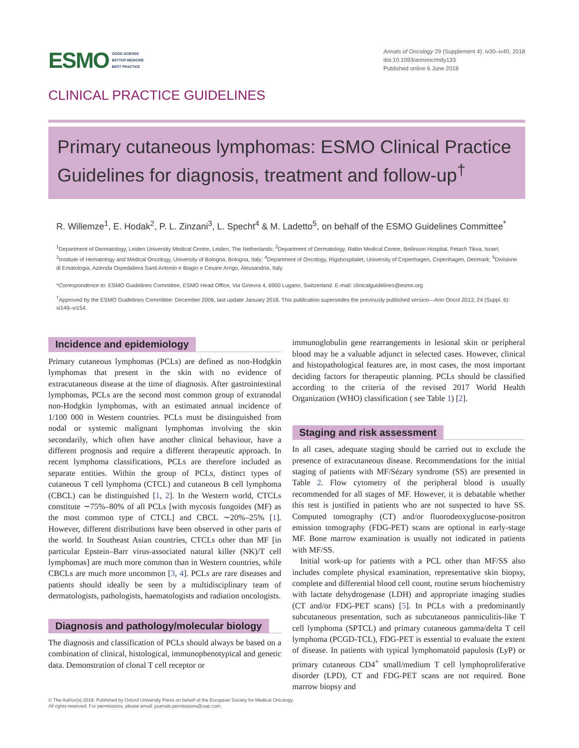ESMO GOOD SCIENCE
BETTER MEDICINE
BEST PRACTICE
Annals of Oncology 29 (Supplement 4): iv30–iv40, 2018
doi:10.1093/annonc/mdy133
Published online 6 June 2018
CLINICAL PRACTICE GUIDELINES
Primary cutaneous lymphomas: ESMO Clinical Practice Guidelines for diagnosis, treatment and follow-up<sup>†</sup>
R. Willemze<sup>1</sup>, E. Hodak<sup>2</sup>, P. L. Zinzani<sup>3</sup>, L. Specht<sup>4</sup> & M. Ladetto<sup>5</sup>, on behalf of the ESMO Guidelines Committee<sup>*</sup>
<sup>1</sup> Department of Dermatology, Leiden University Medical Centre, Leiden, The Netherlands; <sup>2</sup>Department of Dermatology, Rabin Medical Centre, Beilinson Hospital, Petach Tikva, Israel; <sup>3</sup>Institute of Hematology and Medical Oncology, University of Bologna, Bologna, Italy; <sup>4</sup>Department of Oncology, Rigshospitalet, University of Copenhagen, Copenhagen, Denmark; <sup>5</sup>Divisione di Ematologia, Azienda Ospedaliera Santi Antonio e Biagio e Cesare Arrigo, Alessandria, Italy
*Correspondence to: ESMO Guidelines Committee, ESMO Head Office, Via Ginevra 4, 6900 Lugano, Switzerland. E-mail: clinicalguidelines@esmo.org
<sup>†</sup> Approved by the ESMO Guidelines Committee: December 2006, last update January 2018. This publication supersedes the previously published version—Ann Oncol 2013; 24 (Suppl. 6): vi149–vi154.
Incidence and epidemiology
Primary cutaneous lymphomas (PCLs) are defined as non-Hodgkin lymphomas that present in the skin with no evidence of extracutaneous disease at the time of diagnosis. After gastrointestinal lymphomas, PCLs are the second most common group of extranodal non-Hodgkin lymphomas, with an estimated annual incidence of 1/100 000 in Western countries. PCLs must be distinguished from nodal or systemic malignant lymphomas involving the skin secondarily, which often have another clinical behaviour, have a different prognosis and require a different therapeutic approach. In recent lymphoma classifications, PCLs are therefore included as separate entities. Within the group of PCLs, distinct types of cutaneous T cell lymphoma (CTCL) and cutaneous B cell lymphoma (CBCL) can be distinguished [1, 2]. In the Western world, CTCLs constitute ∼75%–80% of all PCLs [with mycosis fungoides (MF) as the most common type of CTCL] and CBCL ∼20%–25% [1]. However, different distributions have been observed in other parts of the world. In Southeast Asian countries, CTCLs other than MF [in particular Epstein–Barr virus-associated natural killer (NK)/T cell lymphomas] are much more common than in Western countries, while CBCLs are much more uncommon [3, 4]. PCLs are rare diseases and patients should ideally be seen by a multidisciplinary team of dermatologists, pathologists, haematologists and radiation oncologists.
Diagnosis and pathology/molecular biology
The diagnosis and classification of PCLs should always be based on a combination of clinical, histological, immunophenotypical and genetic data. Demonstration of clonal T cell receptor or
immunoglobulin gene rearrangements in lesional skin or peripheral blood may be a valuable adjunct in selected cases. However, clinical and histopathological features are, in most cases, the most important deciding factors for therapeutic planning. PCLs should be classified according to the criteria of the revised 2017 World Health Organization (WHO) classification ( see Table 1) [2].
Staging and risk assessment
In all cases, adequate staging should be carried out to exclude the presence of extracutaneous disease. Recommendations for the initial staging of patients with MF/Sézary syndrome (SS) are presented in Table 2. Flow cytometry of the peripheral blood is usually recommended for all stages of MF. However, it is debatable whether this test is justified in patients who are not suspected to have SS. Computed tomography (CT) and/or fluorodeoxyglucose-positron emission tomography (FDG-PET) scans are optional in early-stage MF. Bone marrow examination is usually not indicated in patients with MF/SS.
Initial work-up for patients with a PCL other than MF/SS also includes complete physical examination, representative skin biopsy, complete and differential blood cell count, routine serum biochemistry with lactate dehydrogenase (LDH) and appropriate imaging studies (CT and/or FDG-PET scans) [5]. In PCLs with a predominantly subcutaneous presentation, such as subcutaneous panniculitis-like T cell lymphoma (SPTCL) and primary cutaneous gamma/delta T cell lymphoma (PCGD-TCL), FDG-PET is essential to evaluate the extent of disease. In patients with typical lymphomatoid papulosis (LyP) or primary cutaneous CD4<sup>+</sup> small/medium T cell lymphoproliferative disorder (LPD), CT and FDG-PET scans are not required. Bone marrow biopsy and
© The Author(s) 2018. Published by Oxford University Press on behalf of the European Society for Medical Oncology.
All rights reserved. For permissions, please email: journals.permissions@oup.com.